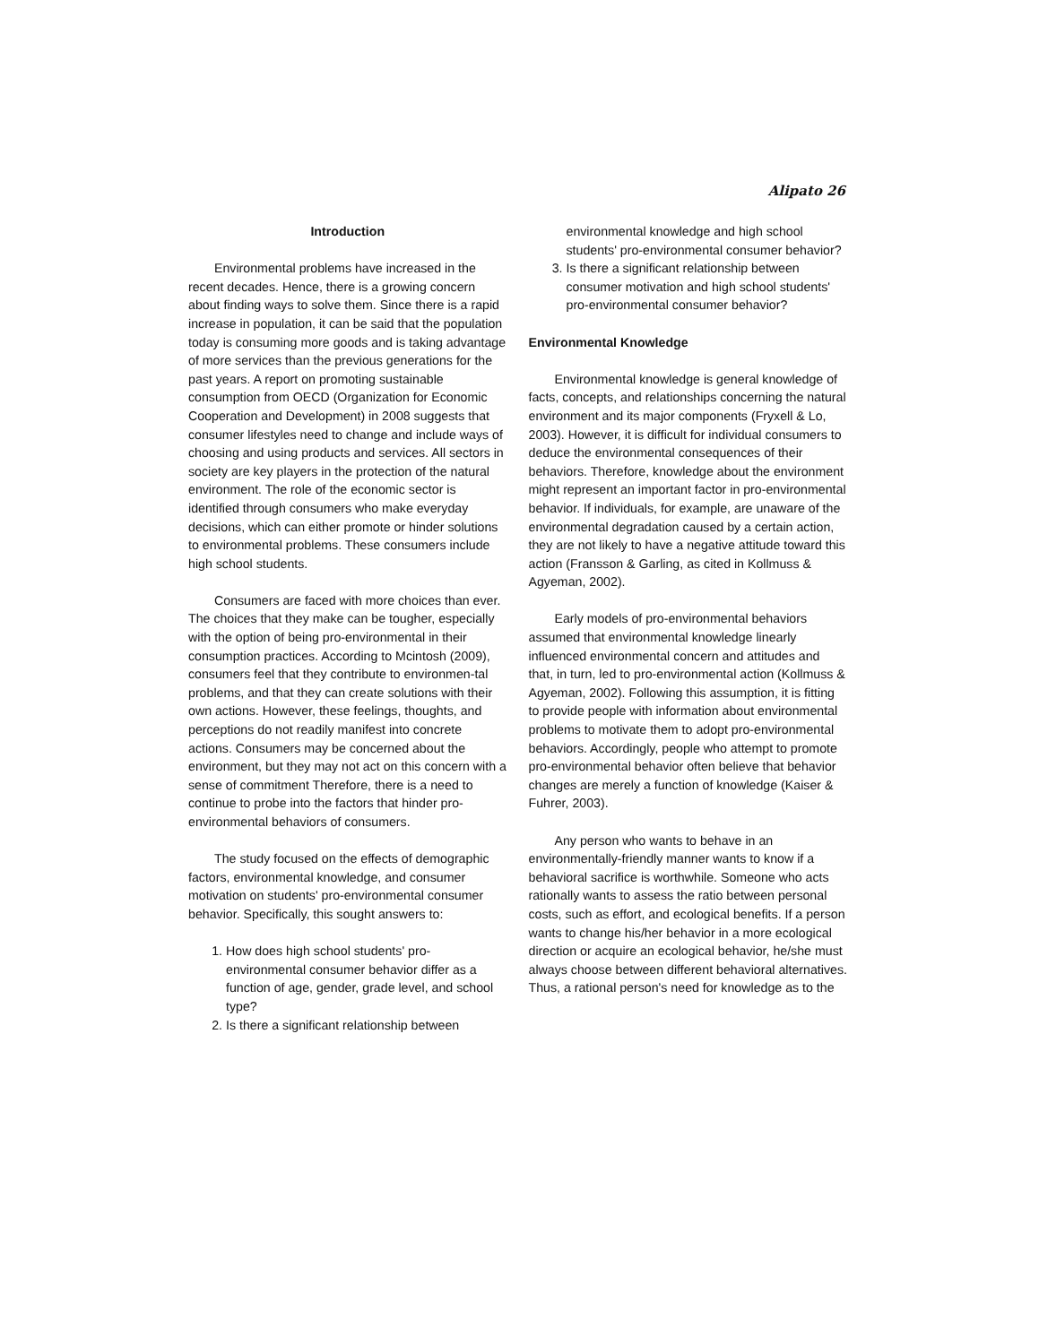Alipato 26
Introduction
Environmental problems have increased in the recent decades. Hence, there is a growing concern about finding ways to solve them. Since there is a rapid increase in population, it can be said that the population today is consuming more goods and is taking advantage of more services than the previous generations for the past years. A report on promoting sustainable consumption from OECD (Organization for Economic Cooperation and Development) in 2008 suggests that consumer lifestyles need to change and include ways of choosing and using products and services. All sectors in society are key players in the protection of the natural environment. The role of the economic sector is identified through consumers who make everyday decisions, which can either promote or hinder solutions to environmental problems. These consumers include high school students.
Consumers are faced with more choices than ever. The choices that they make can be tougher, especially with the option of being pro-environmental in their consumption practices. According to Mcintosh (2009), consumers feel that they contribute to environmen-tal problems, and that they can create solutions with their own actions. However, these feelings, thoughts, and perceptions do not readily manifest into concrete actions. Consumers may be concerned about the environment, but they may not act on this concern with a sense of commitment Therefore, there is a need to continue to probe into the factors that hinder pro-environmental behaviors of consumers.
The study focused on the effects of demographic factors, environmental knowledge, and consumer motivation on students' pro-environmental consumer behavior. Specifically, this sought answers to:
1. How does high school students' pro-environmental consumer behavior differ as a function of age, gender, grade level, and school type?
2. Is there a significant relationship between
environmental knowledge and high school students' pro-environmental consumer behavior?
3. Is there a significant relationship between consumer motivation and high school students' pro-environmental consumer behavior?
Environmental Knowledge
Environmental knowledge is general knowledge of facts, concepts, and relationships concerning the natural environment and its major components (Fryxell & Lo, 2003). However, it is difficult for individual consumers to deduce the environmental consequences of their behaviors. Therefore, knowledge about the environment might represent an important factor in pro-environmental behavior. If individuals, for example, are unaware of the environmental degradation caused by a certain action, they are not likely to have a negative attitude toward this action (Fransson & Garling, as cited in Kollmuss & Agyeman, 2002).
Early models of pro-environmental behaviors assumed that environmental knowledge linearly influenced environmental concern and attitudes and that, in turn, led to pro-environmental action (Kollmuss & Agyeman, 2002). Following this assumption, it is fitting to provide people with information about environmental problems to motivate them to adopt pro-environmental behaviors. Accordingly, people who attempt to promote pro-environmental behavior often believe that behavior changes are merely a function of knowledge (Kaiser & Fuhrer, 2003).
Any person who wants to behave in an environmentally-friendly manner wants to know if a behavioral sacrifice is worthwhile. Someone who acts rationally wants to assess the ratio between personal costs, such as effort, and ecological benefits. If a person wants to change his/her behavior in a more ecological direction or acquire an ecological behavior, he/she must always choose between different behavioral alternatives. Thus, a rational person's need for knowledge as to the